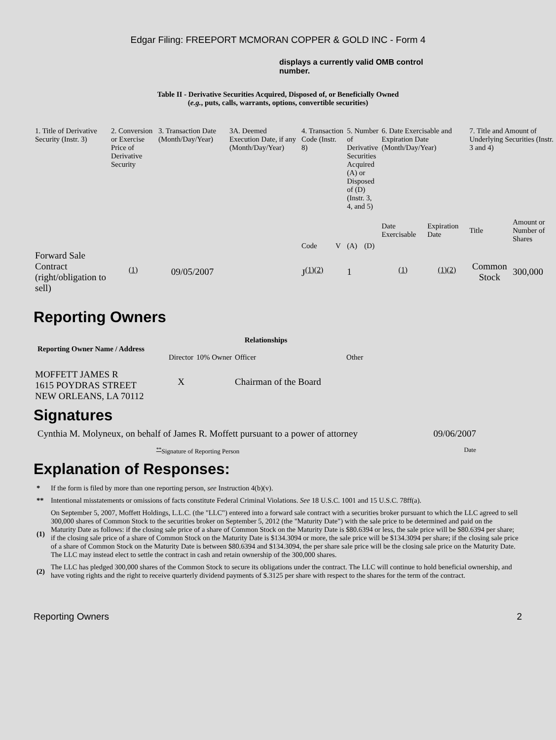Edgar Filing: FREEPORT MCMORAN COPPER & GOLD INC - Form 4
displays a currently valid OMB control number.
Table II - Derivative Securities Acquired, Disposed of, or Beneficially Owned
(e.g., puts, calls, warrants, options, convertible securities)
| 1. Title of Derivative Security (Instr. 3) | 2. Conversion or Exercise Price of Derivative Security | 3. Transaction Date (Month/Day/Year) | 3A. Deemed Execution Date, if any (Month/Day/Year) | 4. Transaction Code (Instr. 8) | | 5. Number of Derivative Securities Acquired (A) or Disposed of (D) (Instr. 3, 4, and 5) | | 6. Date Exercisable and Expiration Date (Month/Day/Year) | | 7. Title and Amount of Underlying Securities (Instr. 3 and 4) | |
| | | | | Code | V | (A) | (D) | Date Exercisable | Expiration Date | Title | Amount or Number of Shares |
| Forward Sale Contract (right/obligation to sell) | <sup>(1)</sup> | 09/05/2007 | | J<sup>(1)(2)</sup> | | 1 | | <sup>(1)</sup> | <sup>(1)(2)</sup> | Common Stock | 300,000 |
Reporting Owners
| Reporting Owner Name / Address | Relationships | | | |
| --- | --- | --- | --- | --- |
| | Director | 10% Owner | Officer | Other |
| MOFFETT JAMES R 1615 POYDRAS STREET NEW ORLEANS, LA 70112 | X | | Chairman of the Board | |
Signatures
| Cynthia M. Molyneux, on behalf of James R. Moffett pursuant to a power of attorney | 09/06/2007 |
| <sup>**</sup> Signature of Reporting Person | Date |
Explanation of Responses:
| * | If the form is filed by more than one reporting person, see Instruction 4(b)(v). |
| ** | Intentional misstatements or omissions of facts constitute Federal Criminal Violations. See 18 U.S.C. 1001 and 15 U.S.C. 78ff(a). |
| (1) | On September 5, 2007, Moffett Holdings, L.L.C. (the "LLC") entered into a forward sale contract with a securities broker pursuant to which the LLC agreed to sell 300,000 shares of Common Stock to the securities broker on September 5, 2012 (the "Maturity Date") with the sale price to be determined and paid on the Maturity Date as follows: if the closing sale price of a share of Common Stock on the Maturity Date is $80.6394 or less, the sale price will be $80.6394 per share; if the closing sale price of a share of Common Stock on the Maturity Date is $134.3094 or more, the sale price will be $134.3094 per share; if the closing sale price of a share of Common Stock on the Maturity Date is between $80.6394 and $134.3094, the per share sale price will be the closing sale price on the Maturity Date. The LLC may instead elect to settle the contract in cash and retain ownership of the 300,000 shares. |
| (2) | The LLC has pledged 300,000 shares of the Common Stock to secure its obligations under the contract. The LLC will continue to hold beneficial ownership, and have voting rights and the right to receive quarterly dividend payments of $.3125 per share with respect to the shares for the term of the contract. |
Reporting Owners 2